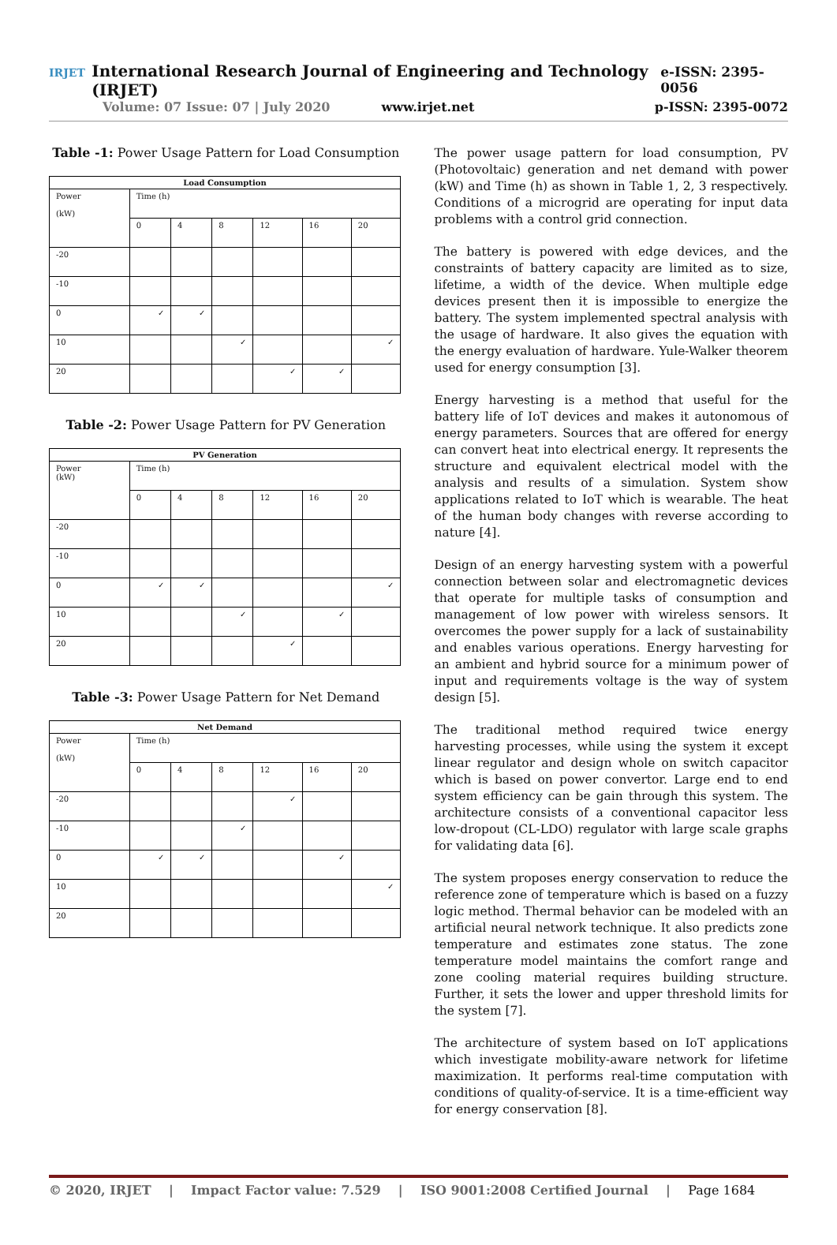IRJET International Research Journal of Engineering and Technology (IRJET) e-ISSN: 2395-0056
Volume: 07 Issue: 07 | July 2020 www.irjet.net p-ISSN: 2395-0072
Table -1: Power Usage Pattern for Load Consumption
| Load Consumption | | | | | | |
| --- | --- | --- | --- | --- | --- | --- |
| Power (kW) | Time (h) | | | | | |
| | 0 | 4 | 8 | 12 | 16 | 20 |
| -20 | | | | | | |
| -10 | | | | | | |
| 0 | ✓ | ✓ | | | | |
| 10 | | | ✓ | | | ✓ |
| 20 | | | | ✓ | ✓ | |
Table -2: Power Usage Pattern for PV Generation
| PV Generation | | | | | | |
| --- | --- | --- | --- | --- | --- | --- |
| Power (kW) | Time (h) | | | | | |
| | 0 | 4 | 8 | 12 | 16 | 20 |
| -20 | | | | | | |
| -10 | | | | | | |
| 0 | ✓ | ✓ | | | | ✓ |
| 10 | | | ✓ | | ✓ | |
| 20 | | | | ✓ | | |
Table -3: Power Usage Pattern for Net Demand
| Net Demand | | | | | | |
| --- | --- | --- | --- | --- | --- | --- |
| Power (kW) | Time (h) | | | | | |
| | 0 | 4 | 8 | 12 | 16 | 20 |
| -20 | | | | ✓ | | |
| -10 | | | ✓ | | | |
| 0 | ✓ | ✓ | | | ✓ | |
| 10 | | | | | | ✓ |
| 20 | | | | | | |
The power usage pattern for load consumption, PV (Photovoltaic) generation and net demand with power (kW) and Time (h) as shown in Table 1, 2, 3 respectively. Conditions of a microgrid are operating for input data problems with a control grid connection.
The battery is powered with edge devices, and the constraints of battery capacity are limited as to size, lifetime, a width of the device. When multiple edge devices present then it is impossible to energize the battery. The system implemented spectral analysis with the usage of hardware. It also gives the equation with the energy evaluation of hardware. Yule-Walker theorem used for energy consumption [3].
Energy harvesting is a method that useful for the battery life of IoT devices and makes it autonomous of energy parameters. Sources that are offered for energy can convert heat into electrical energy. It represents the structure and equivalent electrical model with the analysis and results of a simulation. System show applications related to IoT which is wearable. The heat of the human body changes with reverse according to nature [4].
Design of an energy harvesting system with a powerful connection between solar and electromagnetic devices that operate for multiple tasks of consumption and management of low power with wireless sensors. It overcomes the power supply for a lack of sustainability and enables various operations. Energy harvesting for an ambient and hybrid source for a minimum power of input and requirements voltage is the way of system design [5].
The traditional method required twice energy harvesting processes, while using the system it except linear regulator and design whole on switch capacitor which is based on power convertor. Large end to end system efficiency can be gain through this system. The architecture consists of a conventional capacitor less low-dropout (CL-LDO) regulator with large scale graphs for validating data [6].
The system proposes energy conservation to reduce the reference zone of temperature which is based on a fuzzy logic method. Thermal behavior can be modeled with an artificial neural network technique. It also predicts zone temperature and estimates zone status. The zone temperature model maintains the comfort range and zone cooling material requires building structure. Further, it sets the lower and upper threshold limits for the system [7].
The architecture of system based on IoT applications which investigate mobility-aware network for lifetime maximization. It performs real-time computation with conditions of quality-of-service. It is a time-efficient way for energy conservation [8].
© 2020, IRJET | Impact Factor value: 7.529 | ISO 9001:2008 Certified Journal | Page 1684